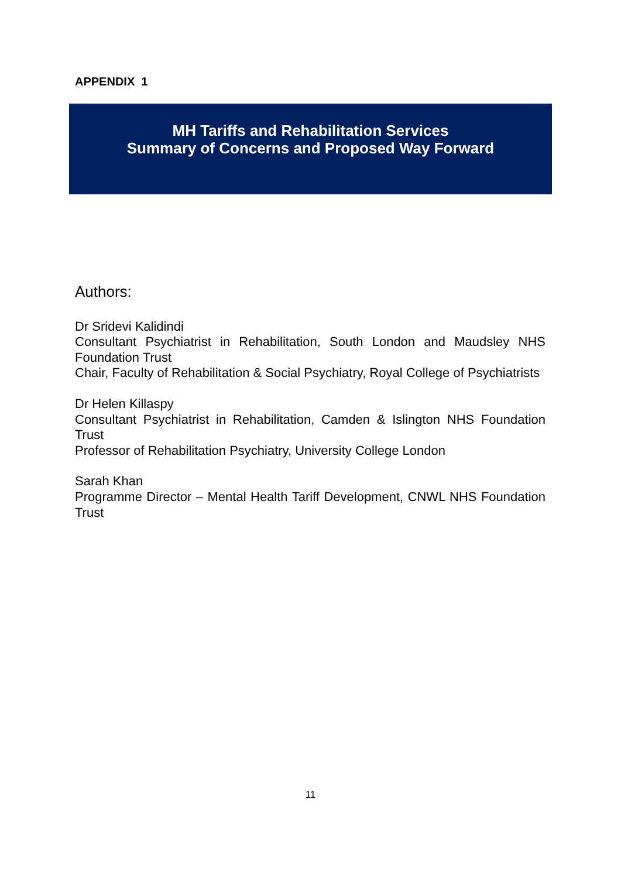APPENDIX 1
MH Tariffs and Rehabilitation Services
Summary of Concerns and Proposed Way Forward
Authors:
Dr Sridevi Kalidindi
Consultant Psychiatrist in Rehabilitation, South London and Maudsley NHS Foundation Trust
Chair, Faculty of Rehabilitation & Social Psychiatry, Royal College of Psychiatrists
Dr Helen Killaspy
Consultant Psychiatrist in Rehabilitation, Camden & Islington NHS Foundation Trust
Professor of Rehabilitation Psychiatry, University College London
Sarah Khan
Programme Director – Mental Health Tariff Development, CNWL NHS Foundation Trust
11